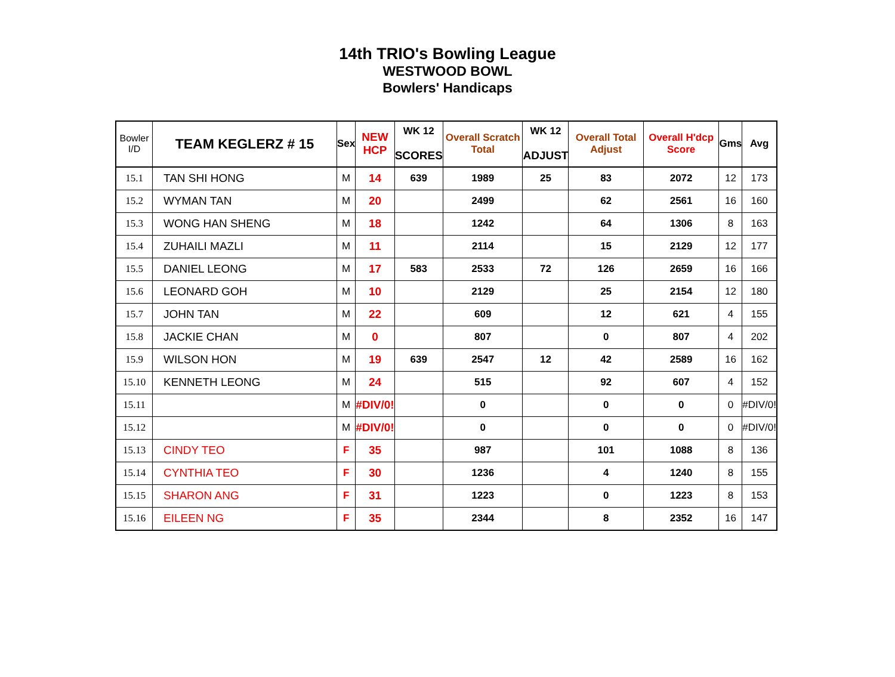14th TRIO's Bowling League
WESTWOOD BOWL
Bowlers' Handicaps
| Bowler I/D | TEAM KEGLERZ # 15 | Sex | NEW HCP | WK 12 SCORES | Overall Scratch Total | WK 12 ADJUST | Overall Total Adjust | Overall H'dcp Score | Gms | Avg |
| --- | --- | --- | --- | --- | --- | --- | --- | --- | --- | --- |
| 15.1 | TAN SHI HONG | M | 14 | 639 | 1989 | 25 | 83 | 2072 | 12 | 173 |
| 15.2 | WYMAN TAN | M | 20 | | 2499 | | 62 | 2561 | 16 | 160 |
| 15.3 | WONG HAN SHENG | M | 18 | | 1242 | | 64 | 1306 | 8 | 163 |
| 15.4 | ZUHAILI MAZLI | M | 11 | | 2114 | | 15 | 2129 | 12 | 177 |
| 15.5 | DANIEL LEONG | M | 17 | 583 | 2533 | 72 | 126 | 2659 | 16 | 166 |
| 15.6 | LEONARD GOH | M | 10 | | 2129 | | 25 | 2154 | 12 | 180 |
| 15.7 | JOHN TAN | M | 22 | | 609 | | 12 | 621 | 4 | 155 |
| 15.8 | JACKIE CHAN | M | 0 | | 807 | | 0 | 807 | 4 | 202 |
| 15.9 | WILSON HON | M | 19 | 639 | 2547 | 12 | 42 | 2589 | 16 | 162 |
| 15.10 | KENNETH LEONG | M | 24 | | 515 | | 92 | 607 | 4 | 152 |
| 15.11 | | M | #DIV/0! | | 0 | | 0 | 0 | 0 | #DIV/0! |
| 15.12 | | M | #DIV/0! | | 0 | | 0 | 0 | 0 | #DIV/0! |
| 15.13 | CINDY TEO | F | 35 | | 987 | | 101 | 1088 | 8 | 136 |
| 15.14 | CYNTHIA TEO | F | 30 | | 1236 | | 4 | 1240 | 8 | 155 |
| 15.15 | SHARON ANG | F | 31 | | 1223 | | 0 | 1223 | 8 | 153 |
| 15.16 | EILEEN NG | F | 35 | | 2344 | | 8 | 2352 | 16 | 147 |